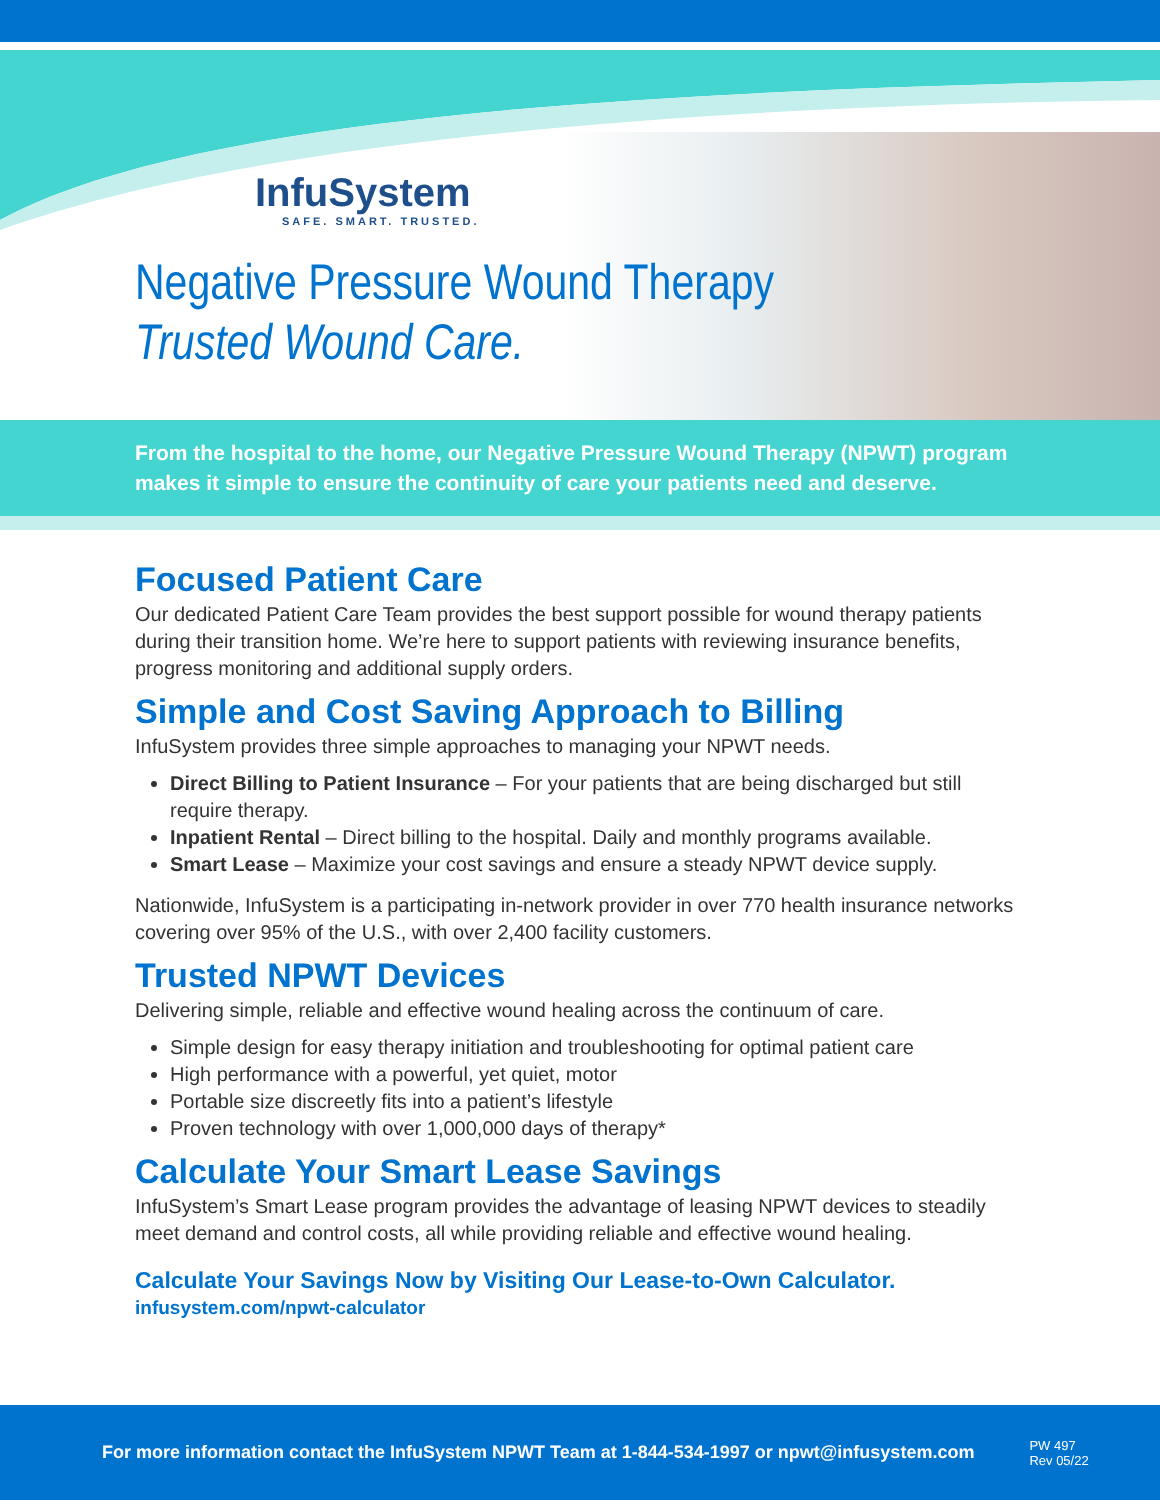InfuSystem
SAFE. SMART. TRUSTED.
Negative Pressure Wound Therapy
Trusted Wound Care.
From the hospital to the home, our Negative Pressure Wound Therapy (NPWT) program makes it simple to ensure the continuity of care your patients need and deserve.
Focused Patient Care
Our dedicated Patient Care Team provides the best support possible for wound therapy patients during their transition home. We’re here to support patients with reviewing insurance benefits, progress monitoring and additional supply orders.
Simple and Cost Saving Approach to Billing
InfuSystem provides three simple approaches to managing your NPWT needs.
Direct Billing to Patient Insurance – For your patients that are being discharged but still require therapy.
Inpatient Rental – Direct billing to the hospital. Daily and monthly programs available.
Smart Lease – Maximize your cost savings and ensure a steady NPWT device supply.
Nationwide, InfuSystem is a participating in-network provider in over 770 health insurance networks covering over 95% of the U.S., with over 2,400 facility customers.
Trusted NPWT Devices
Delivering simple, reliable and effective wound healing across the continuum of care.
Simple design for easy therapy initiation and troubleshooting for optimal patient care
High performance with a powerful, yet quiet, motor
Portable size discreetly fits into a patient’s lifestyle
Proven technology with over 1,000,000 days of therapy*
Calculate Your Smart Lease Savings
InfuSystem’s Smart Lease program provides the advantage of leasing NPWT devices to steadily meet demand and control costs, all while providing reliable and effective wound healing.
Calculate Your Savings Now by Visiting Our Lease-to-Own Calculator.
infusystem.com/npwt-calculator
For more information contact the InfuSystem NPWT Team at 1-844-534-1997 or npwt@infusystem.com PW 497
Rev 05/22